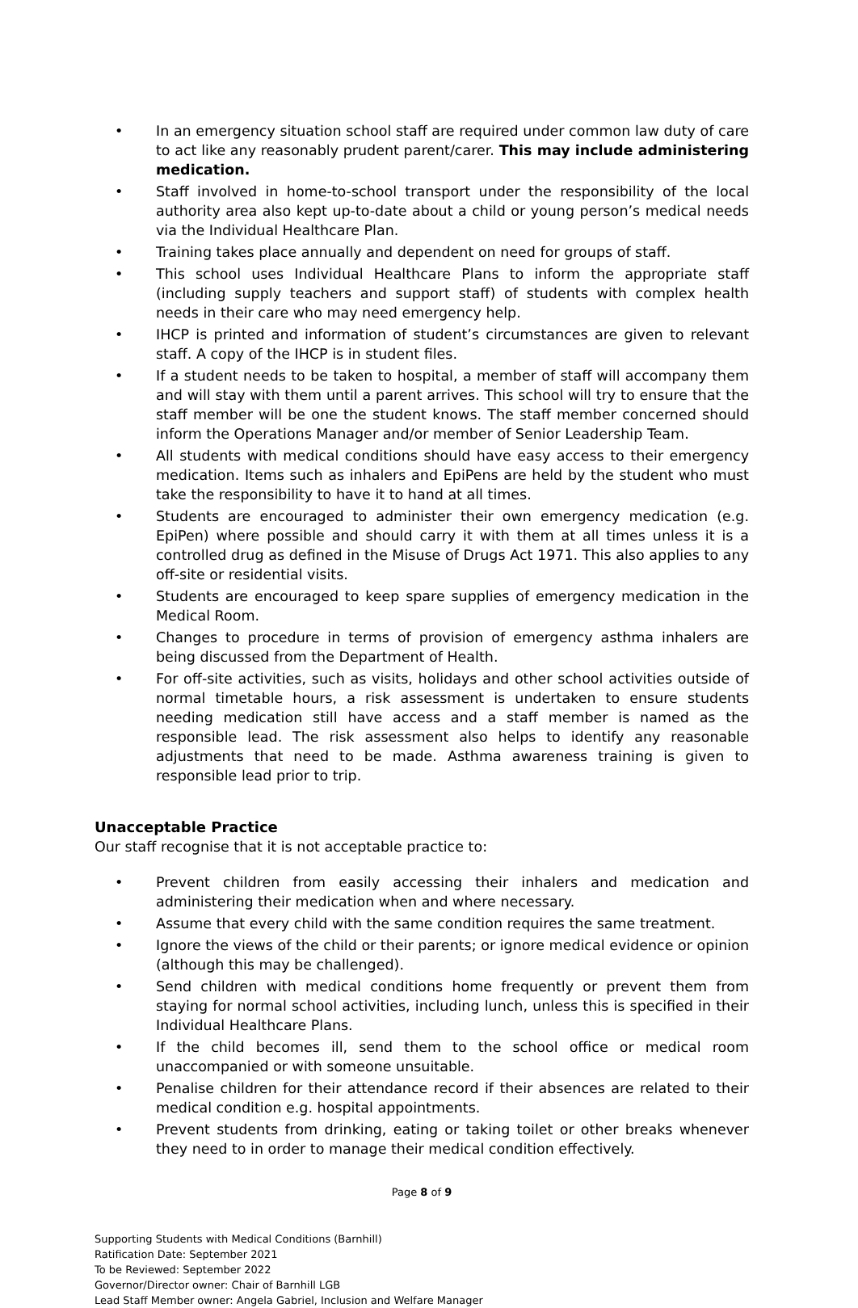• In an emergency situation school staff are required under common law duty of care to act like any reasonably prudent parent/carer. This may include administering medication.
• Staff involved in home-to-school transport under the responsibility of the local authority area also kept up-to-date about a child or young person’s medical needs via the Individual Healthcare Plan.
• Training takes place annually and dependent on need for groups of staff.
• This school uses Individual Healthcare Plans to inform the appropriate staff (including supply teachers and support staff) of students with complex health needs in their care who may need emergency help.
• IHCP is printed and information of student’s circumstances are given to relevant staff. A copy of the IHCP is in student files.
• If a student needs to be taken to hospital, a member of staff will accompany them and will stay with them until a parent arrives. This school will try to ensure that the staff member will be one the student knows. The staff member concerned should inform the Operations Manager and/or member of Senior Leadership Team.
• All students with medical conditions should have easy access to their emergency medication. Items such as inhalers and EpiPens are held by the student who must take the responsibility to have it to hand at all times.
• Students are encouraged to administer their own emergency medication (e.g. EpiPen) where possible and should carry it with them at all times unless it is a controlled drug as defined in the Misuse of Drugs Act 1971. This also applies to any off-site or residential visits.
• Students are encouraged to keep spare supplies of emergency medication in the Medical Room.
• Changes to procedure in terms of provision of emergency asthma inhalers are being discussed from the Department of Health.
• For off-site activities, such as visits, holidays and other school activities outside of normal timetable hours, a risk assessment is undertaken to ensure students needing medication still have access and a staff member is named as the responsible lead. The risk assessment also helps to identify any reasonable adjustments that need to be made. Asthma awareness training is given to responsible lead prior to trip.
Unacceptable Practice
Our staff recognise that it is not acceptable practice to:
• Prevent children from easily accessing their inhalers and medication and administering their medication when and where necessary.
• Assume that every child with the same condition requires the same treatment.
• Ignore the views of the child or their parents; or ignore medical evidence or opinion (although this may be challenged).
• Send children with medical conditions home frequently or prevent them from staying for normal school activities, including lunch, unless this is specified in their Individual Healthcare Plans.
• If the child becomes ill, send them to the school office or medical room unaccompanied or with someone unsuitable.
• Penalise children for their attendance record if their absences are related to their medical condition e.g. hospital appointments.
• Prevent students from drinking, eating or taking toilet or other breaks whenever they need to in order to manage their medical condition effectively.
Page 8 of 9
Supporting Students with Medical Conditions (Barnhill)
Ratification Date: September 2021
To be Reviewed: September 2022
Governor/Director owner: Chair of Barnhill LGB
Lead Staff Member owner: Angela Gabriel, Inclusion and Welfare Manager